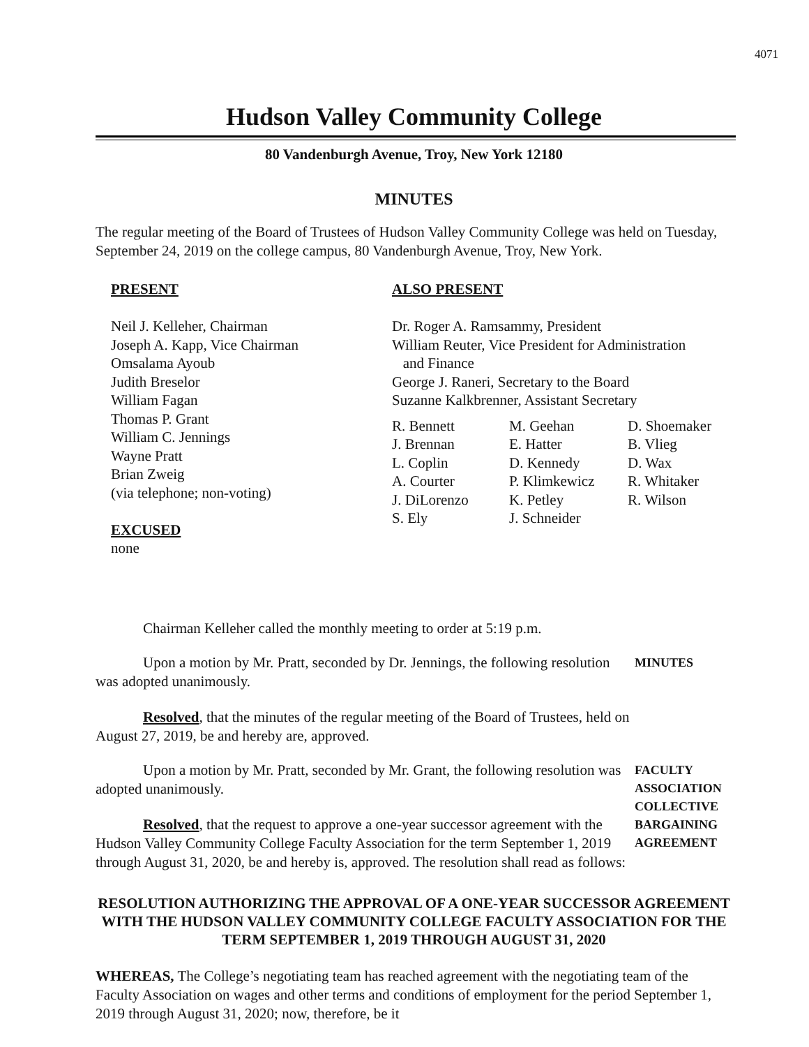4071
Hudson Valley Community College
80 Vandenburgh Avenue, Troy, New York 12180
MINUTES
The regular meeting of the Board of Trustees of Hudson Valley Community College was held on Tuesday, September 24, 2019 on the college campus, 80 Vandenburgh Avenue, Troy, New York.
PRESENT
Neil J. Kelleher, Chairman
Joseph A. Kapp, Vice Chairman
Omsalama Ayoub
Judith Breselor
William Fagan
Thomas P. Grant
William C. Jennings
Wayne Pratt
Brian Zweig
(via telephone; non-voting)
EXCUSED
none
ALSO PRESENT
Dr. Roger A. Ramsammy, President
William Reuter, Vice President for Administration
and Finance
George J. Raneri, Secretary to the Board
Suzanne Kalkbrenner, Assistant Secretary
R. Bennett
J. Brennan
L. Coplin
A. Courter
J. DiLorenzo
S. Ely
M. Geehan
E. Hatter
D. Kennedy
P. Klimkewicz
K. Petley
J. Schneider
D. Shoemaker
B. Vlieg
D. Wax
R. Whitaker
R. Wilson
Chairman Kelleher called the monthly meeting to order at 5:19 p.m.
Upon a motion by Mr. Pratt, seconded by Dr. Jennings, the following resolution was adopted unanimously.
MINUTES
Resolved, that the minutes of the regular meeting of the Board of Trustees, held on August 27, 2019, be and hereby are, approved.
Upon a motion by Mr. Pratt, seconded by Mr. Grant, the following resolution was adopted unanimously.
Resolved, that the request to approve a one-year successor agreement with the Hudson Valley Community College Faculty Association for the term September 1, 2019 through August 31, 2020, be and hereby is, approved. The resolution shall read as follows:
FACULTY
ASSOCIATION
COLLECTIVE
BARGAINING
AGREEMENT
RESOLUTION AUTHORIZING THE APPROVAL OF A ONE-YEAR SUCCESSOR AGREEMENT WITH THE HUDSON VALLEY COMMUNITY COLLEGE FACULTY ASSOCIATION FOR THE TERM SEPTEMBER 1, 2019 THROUGH AUGUST 31, 2020
WHEREAS, The College’s negotiating team has reached agreement with the negotiating team of the Faculty Association on wages and other terms and conditions of employment for the period September 1, 2019 through August 31, 2020; now, therefore, be it